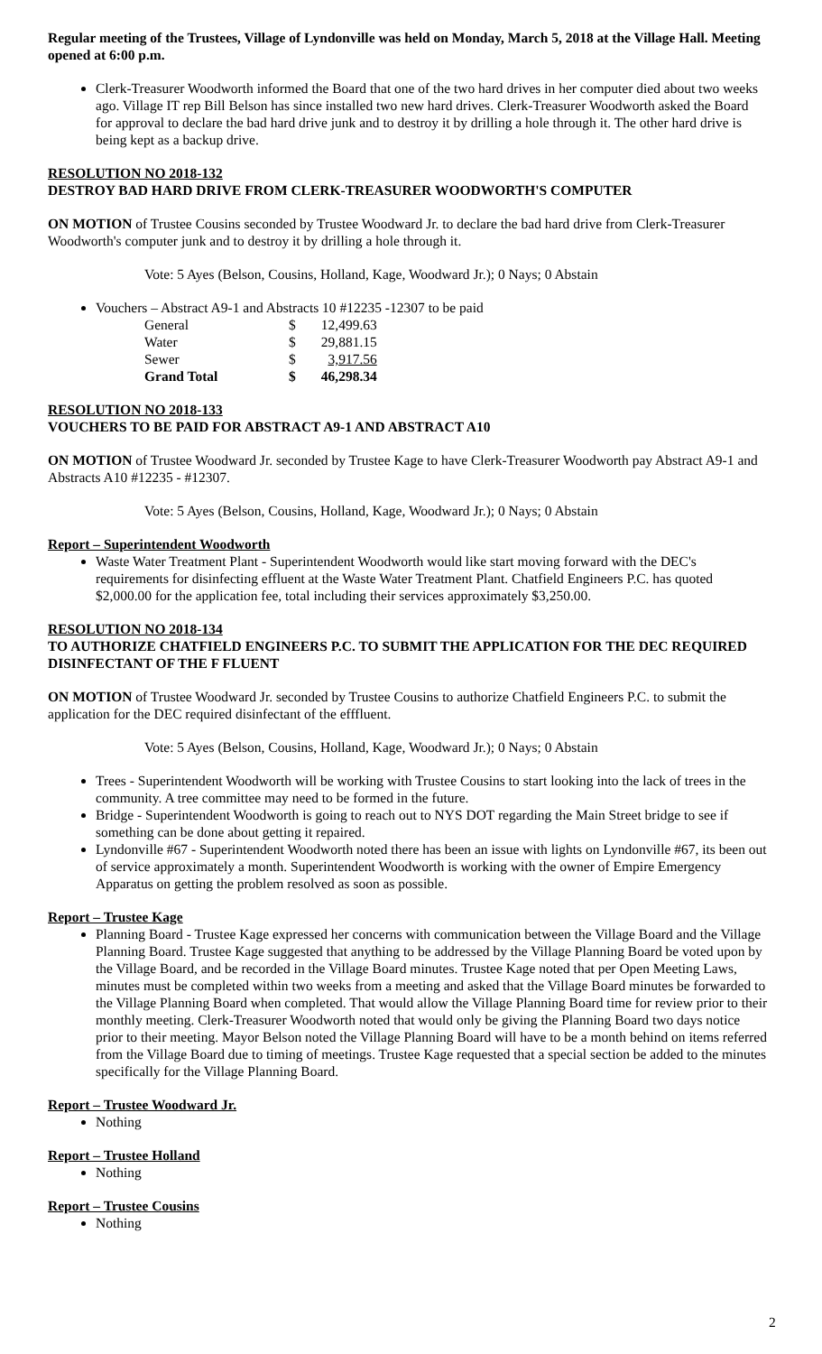Regular meeting of the Trustees, Village of Lyndonville was held on Monday, March 5, 2018 at the Village Hall. Meeting opened at 6:00 p.m.
Clerk-Treasurer Woodworth informed the Board that one of the two hard drives in her computer died about two weeks ago. Village IT rep Bill Belson has since installed two new hard drives. Clerk-Treasurer Woodworth asked the Board for approval to declare the bad hard drive junk and to destroy it by drilling a hole through it. The other hard drive is being kept as a backup drive.
RESOLUTION NO 2018-132
DESTROY BAD HARD DRIVE FROM CLERK-TREASURER WOODWORTH'S COMPUTER
ON MOTION of Trustee Cousins seconded by Trustee Woodward Jr. to declare the bad hard drive from Clerk-Treasurer Woodworth's computer junk and to destroy it by drilling a hole through it.
Vote: 5 Ayes (Belson, Cousins, Holland, Kage, Woodward Jr.); 0 Nays; 0 Abstain
Vouchers – Abstract A9-1 and Abstracts 10 #12235 -12307 to be paid
| General | $ | 12,499.63 |
| Water | $ | 29,881.15 |
| Sewer | $ | 3,917.56 |
| Grand Total | $ | 46,298.34 |
RESOLUTION NO 2018-133
VOUCHERS TO BE PAID FOR ABSTRACT A9-1 AND ABSTRACT A10
ON MOTION of Trustee Woodward Jr. seconded by Trustee Kage to have Clerk-Treasurer Woodworth pay Abstract A9-1 and Abstracts A10 #12235 - #12307.
Vote: 5 Ayes (Belson, Cousins, Holland, Kage, Woodward Jr.); 0 Nays; 0 Abstain
Report – Superintendent Woodworth
Waste Water Treatment Plant - Superintendent Woodworth would like start moving forward with the DEC's requirements for disinfecting effluent at the Waste Water Treatment Plant. Chatfield Engineers P.C. has quoted $2,000.00 for the application fee, total including their services approximately $3,250.00.
RESOLUTION NO 2018-134
TO AUTHORIZE CHATFIELD ENGINEERS P.C. TO SUBMIT THE APPLICATION FOR THE DEC REQUIRED DISINFECTANT OF THE F FLUENT
ON MOTION of Trustee Woodward Jr. seconded by Trustee Cousins to authorize Chatfield Engineers P.C. to submit the application for the DEC required disinfectant of the efffluent.
Vote: 5 Ayes (Belson, Cousins, Holland, Kage, Woodward Jr.); 0 Nays; 0 Abstain
Trees - Superintendent Woodworth will be working with Trustee Cousins to start looking into the lack of trees in the community. A tree committee may need to be formed in the future.
Bridge - Superintendent Woodworth is going to reach out to NYS DOT regarding the Main Street bridge to see if something can be done about getting it repaired.
Lyndonville #67 - Superintendent Woodworth noted there has been an issue with lights on Lyndonville #67, its been out of service approximately a month. Superintendent Woodworth is working with the owner of Empire Emergency Apparatus on getting the problem resolved as soon as possible.
Report – Trustee Kage
Planning Board - Trustee Kage expressed her concerns with communication between the Village Board and the Village Planning Board. Trustee Kage suggested that anything to be addressed by the Village Planning Board be voted upon by the Village Board, and be recorded in the Village Board minutes. Trustee Kage noted that per Open Meeting Laws, minutes must be completed within two weeks from a meeting and asked that the Village Board minutes be forwarded to the Village Planning Board when completed. That would allow the Village Planning Board time for review prior to their monthly meeting. Clerk-Treasurer Woodworth noted that would only be giving the Planning Board two days notice prior to their meeting. Mayor Belson noted the Village Planning Board will have to be a month behind on items referred from the Village Board due to timing of meetings. Trustee Kage requested that a special section be added to the minutes specifically for the Village Planning Board.
Report – Trustee Woodward Jr.
Nothing
Report – Trustee Holland
Nothing
Report – Trustee Cousins
Nothing
2